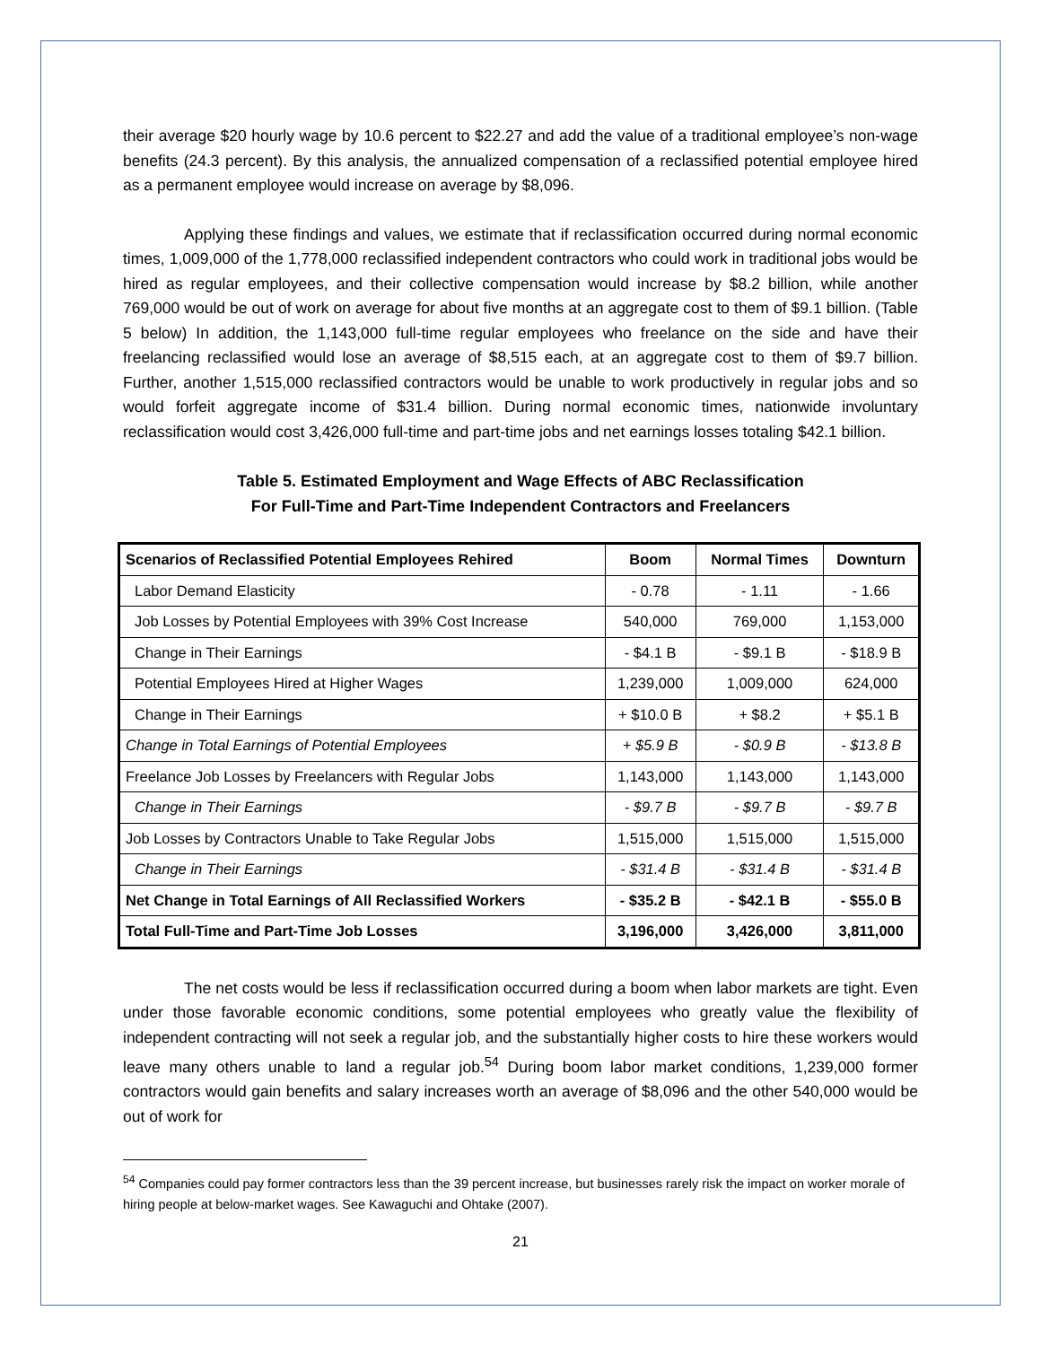their average $20 hourly wage by 10.6 percent to $22.27 and add the value of a traditional employee’s non-wage benefits (24.3 percent). By this analysis, the annualized compensation of a reclassified potential employee hired as a permanent employee would increase on average by $8,096.
Applying these findings and values, we estimate that if reclassification occurred during normal economic times, 1,009,000 of the 1,778,000 reclassified independent contractors who could work in traditional jobs would be hired as regular employees, and their collective compensation would increase by $8.2 billion, while another 769,000 would be out of work on average for about five months at an aggregate cost to them of $9.1 billion. (Table 5 below) In addition, the 1,143,000 full-time regular employees who freelance on the side and have their freelancing reclassified would lose an average of $8,515 each, at an aggregate cost to them of $9.7 billion. Further, another 1,515,000 reclassified contractors would be unable to work productively in regular jobs and so would forfeit aggregate income of $31.4 billion. During normal economic times, nationwide involuntary reclassification would cost 3,426,000 full-time and part-time jobs and net earnings losses totaling $42.1 billion.
Table 5. Estimated Employment and Wage Effects of ABC Reclassification
For Full-Time and Part-Time Independent Contractors and Freelancers
| Scenarios of Reclassified Potential Employees Rehired | Boom | Normal Times | Downturn |
| --- | --- | --- | --- |
| Labor Demand Elasticity | - 0.78 | - 1.11 | - 1.66 |
| Job Losses by Potential Employees with 39% Cost Increase | 540,000 | 769,000 | 1,153,000 |
| Change in Their Earnings | - $4.1 B | - $9.1 B | - $18.9 B |
| Potential Employees Hired at Higher Wages | 1,239,000 | 1,009,000 | 624,000 |
| Change in Their Earnings | + $10.0 B | + $8.2 | + $5.1 B |
| Change in Total Earnings of Potential Employees | + $5.9 B | - $0.9 B | - $13.8 B |
| Freelance Job Losses by Freelancers with Regular Jobs | 1,143,000 | 1,143,000 | 1,143,000 |
| Change in Their Earnings | - $9.7 B | - $9.7 B | - $9.7 B |
| Job Losses by Contractors Unable to Take Regular Jobs | 1,515,000 | 1,515,000 | 1,515,000 |
| Change in Their Earnings | - $31.4 B | - $31.4 B | - $31.4 B |
| Net Change in Total Earnings of All Reclassified Workers | - $35.2 B | - $42.1 B | - $55.0 B |
| Total Full-Time and Part-Time Job Losses | 3,196,000 | 3,426,000 | 3,811,000 |
The net costs would be less if reclassification occurred during a boom when labor markets are tight. Even under those favorable economic conditions, some potential employees who greatly value the flexibility of independent contracting will not seek a regular job, and the substantially higher costs to hire these workers would leave many others unable to land a regular job.<sup>54</sup> During boom labor market conditions, 1,239,000 former contractors would gain benefits and salary increases worth an average of $8,096 and the other 540,000 would be out of work for
<sup>54</sup> Companies could pay former contractors less than the 39 percent increase, but businesses rarely risk the impact on worker morale of hiring people at below-market wages. See Kawaguchi and Ohtake (2007).
21